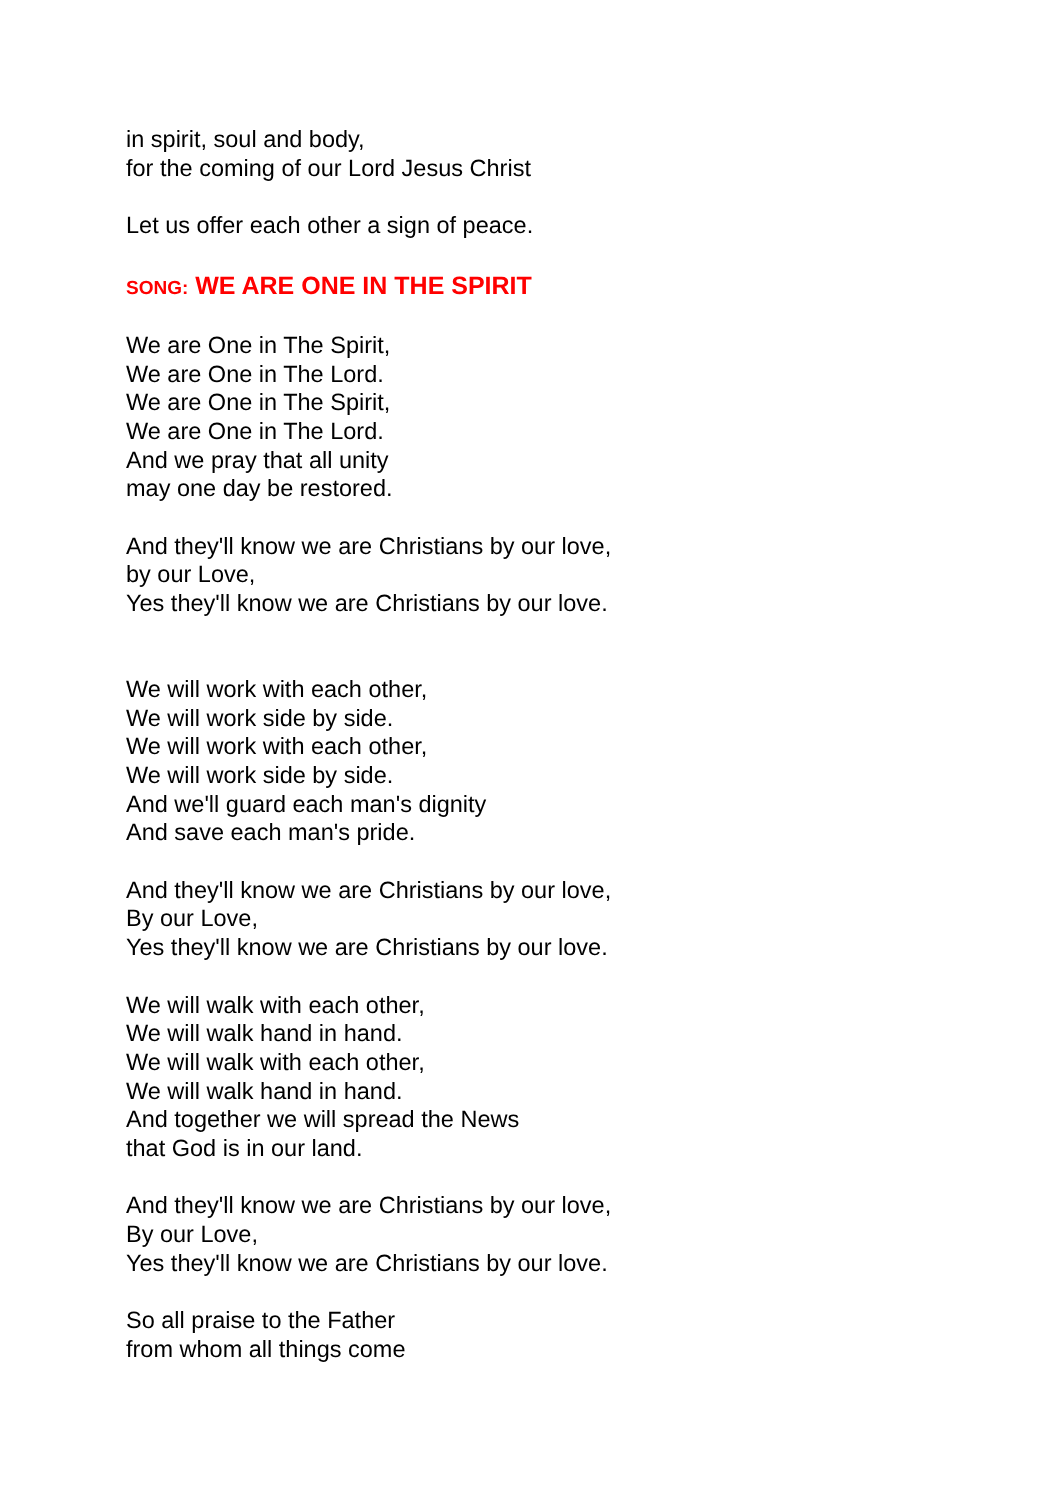in spirit, soul and body,
for the coming of our Lord Jesus Christ
Let us offer each other a sign of peace.
SONG: WE ARE ONE IN THE SPIRIT
We are One in The Spirit,
We are One in The Lord.
We are One in The Spirit,
We are One in The Lord.
And we pray that all unity
may one day be restored.
And they'll know we are Christians by our love,
by our Love,
Yes they'll know we are Christians by our love.
We will work with each other,
We will work side by side.
We will work with each other,
We will work side by side.
And we'll guard each man's dignity
And save each man's pride.
And they'll know we are Christians by our love,
By our Love,
Yes they'll know we are Christians by our love.
We will walk with each other,
We will walk hand in hand.
We will walk with each other,
We will walk hand in hand.
And together we will spread the News
that God is in our land.
And they'll know we are Christians by our love,
By our Love,
Yes they'll know we are Christians by our love.
So all praise to the Father
from whom all things come